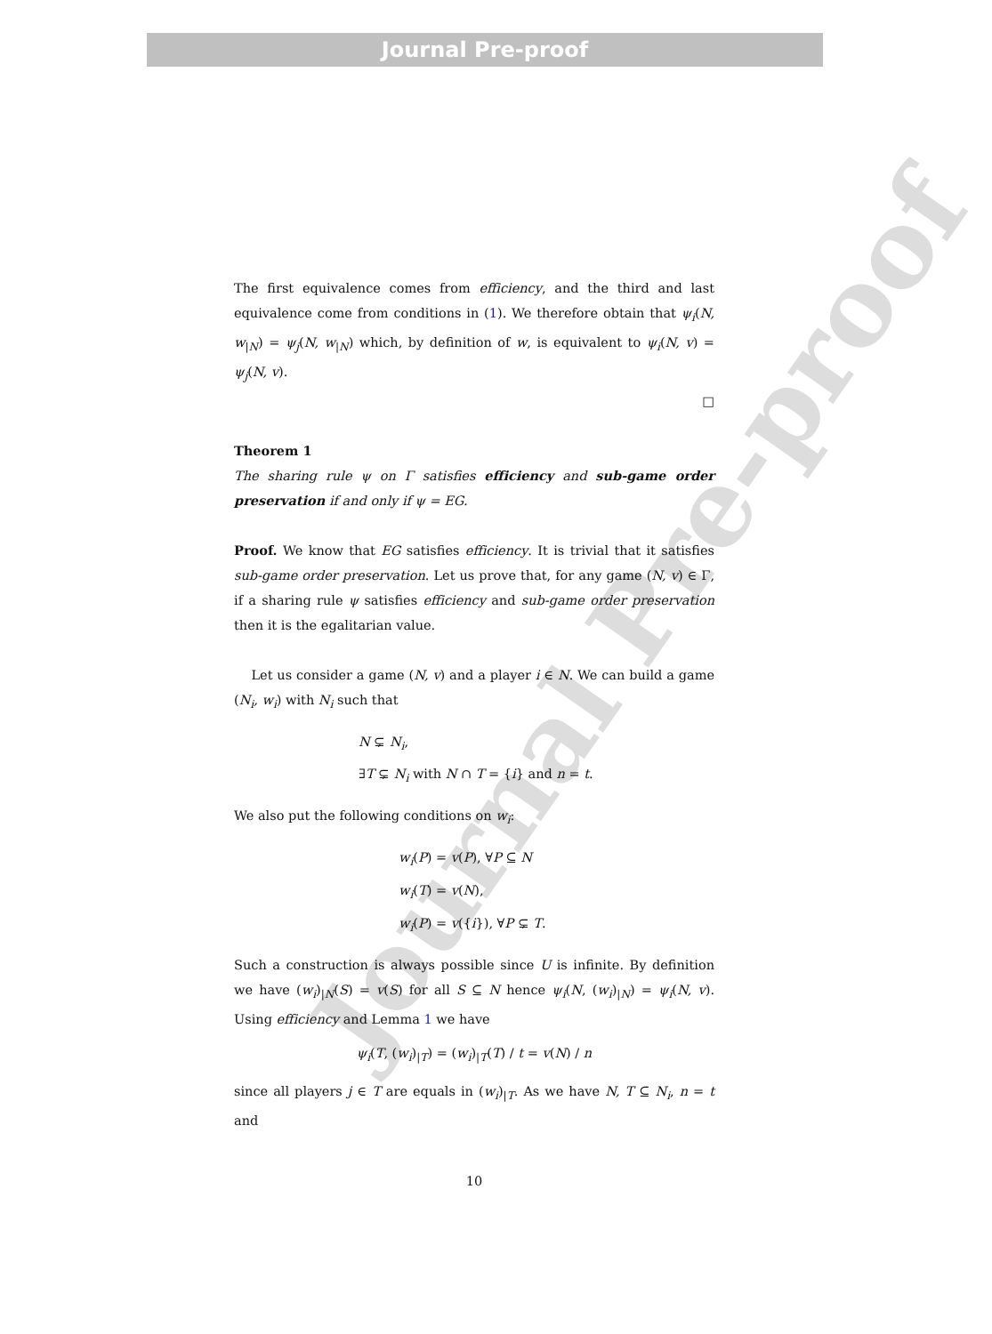Journal Pre-proof
Journal Pre-proof
The first equivalence comes from efficiency, and the third and last equivalence come from conditions in (1). We therefore obtain that ψ<sub>i</sub>(N, w<sub>|N</sub>) = ψ<sub>j</sub>(N, w<sub>|N</sub>) which, by definition of w, is equivalent to ψ<sub>i</sub>(N, v) = ψ<sub>j</sub>(N, v).
□
Theorem 1
The sharing rule ψ on Γ satisfies efficiency and sub-game order preservation if and only if ψ = EG.
Proof. We know that EG satisfies efficiency. It is trivial that it satisfies sub-game order preservation. Let us prove that, for any game (N, v) ∈ Γ, if a sharing rule ψ satisfies efficiency and sub-game order preservation then it is the egalitarian value.
Let us consider a game (N, v) and a player i ∈ N. We can build a game (N<sub>i</sub>, w<sub>i</sub>) with N<sub>i</sub> such that
N ⊊ N<sub>i</sub>,
∃T ⊊ N<sub>i</sub> with N ∩ T = {i} and n = t.
We also put the following conditions on w<sub>i</sub>:
w<sub>i</sub>(P) = v(P), ∀P ⊆ N
w<sub>i</sub>(T) = v(N),
w<sub>i</sub>(P) = v({i}), ∀P ⊊ T.
Such a construction is always possible since U is infinite. By definition we have (w<sub>i</sub>)<sub>|N</sub>(S) = v(S) for all S ⊆ N hence ψ<sub>i</sub>(N, (w<sub>i</sub>)<sub>|N</sub>) = ψ<sub>i</sub>(N, v). Using efficiency and Lemma 1 we have
ψ<sub>i</sub>(T, (w<sub>i</sub>)<sub>|T</sub>) = (w<sub>i</sub>)<sub>|T</sub>(T) / t = v(N) / n
since all players j ∈ T are equals in (w<sub>i</sub>)<sub>|T</sub>. As we have N, T ⊆ N<sub>i</sub>, n = t and
10